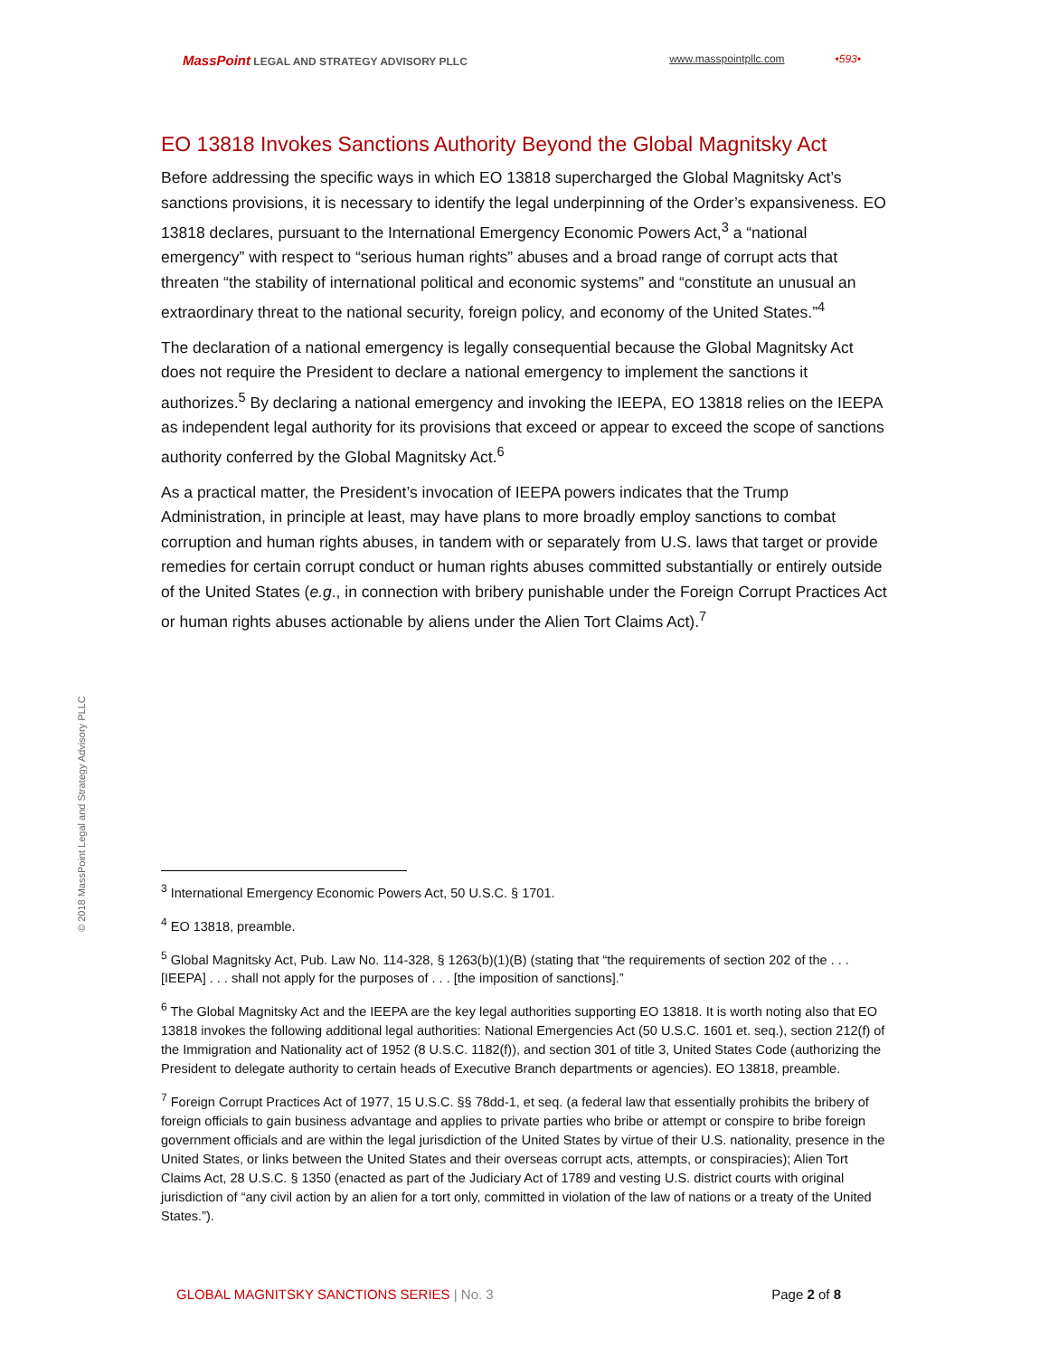MassPoint LEGAL AND STRATEGY ADVISORY PLLC www.masspointpllc.com •593•
EO 13818 Invokes Sanctions Authority Beyond the Global Magnitsky Act
Before addressing the specific ways in which EO 13818 supercharged the Global Magnitsky Act’s sanctions provisions, it is necessary to identify the legal underpinning of the Order’s expansiveness. EO 13818 declares, pursuant to the International Emergency Economic Powers Act,<sup>3</sup> a “national emergency” with respect to “serious human rights” abuses and a broad range of corrupt acts that threaten “the stability of international political and economic systems” and “constitute an unusual an extraordinary threat to the national security, foreign policy, and economy of the United States.”<sup>4</sup>
The declaration of a national emergency is legally consequential because the Global Magnitsky Act does not require the President to declare a national emergency to implement the sanctions it authorizes.<sup>5</sup> By declaring a national emergency and invoking the IEEPA, EO 13818 relies on the IEEPA as independent legal authority for its provisions that exceed or appear to exceed the scope of sanctions authority conferred by the Global Magnitsky Act.<sup>6</sup>
As a practical matter, the President’s invocation of IEEPA powers indicates that the Trump Administration, in principle at least, may have plans to more broadly employ sanctions to combat corruption and human rights abuses, in tandem with or separately from U.S. laws that target or provide remedies for certain corrupt conduct or human rights abuses committed substantially or entirely outside of the United States (e.g., in connection with bribery punishable under the Foreign Corrupt Practices Act or human rights abuses actionable by aliens under the Alien Tort Claims Act).<sup>7</sup>
© 2018 MassPoint Legal and Strategy Advisory PLLC
<sup>3</sup> International Emergency Economic Powers Act, 50 U.S.C. § 1701.
<sup>4</sup> EO 13818, preamble.
<sup>5</sup> Global Magnitsky Act, Pub. Law No. 114-328, § 1263(b)(1)(B) (stating that “the requirements of section 202 of the . . . [IEEPA] . . . shall not apply for the purposes of . . . [the imposition of sanctions].”
<sup>6</sup> The Global Magnitsky Act and the IEEPA are the key legal authorities supporting EO 13818. It is worth noting also that EO 13818 invokes the following additional legal authorities: National Emergencies Act (50 U.S.C. 1601 et. seq.), section 212(f) of the Immigration and Nationality act of 1952 (8 U.S.C. 1182(f)), and section 301 of title 3, United States Code (authorizing the President to delegate authority to certain heads of Executive Branch departments or agencies). EO 13818, preamble.
<sup>7</sup> Foreign Corrupt Practices Act of 1977, 15 U.S.C. §§ 78dd-1, et seq. (a federal law that essentially prohibits the bribery of foreign officials to gain business advantage and applies to private parties who bribe or attempt or conspire to bribe foreign government officials and are within the legal jurisdiction of the United States by virtue of their U.S. nationality, presence in the United States, or links between the United States and their overseas corrupt acts, attempts, or conspiracies); Alien Tort Claims Act, 28 U.S.C. § 1350 (enacted as part of the Judiciary Act of 1789 and vesting U.S. district courts with original jurisdiction of “any civil action by an alien for a tort only, committed in violation of the law of nations or a treaty of the United States.”).
GLOBAL MAGNITSKY SANCTIONS SERIES | No. 3 Page 2 of 8